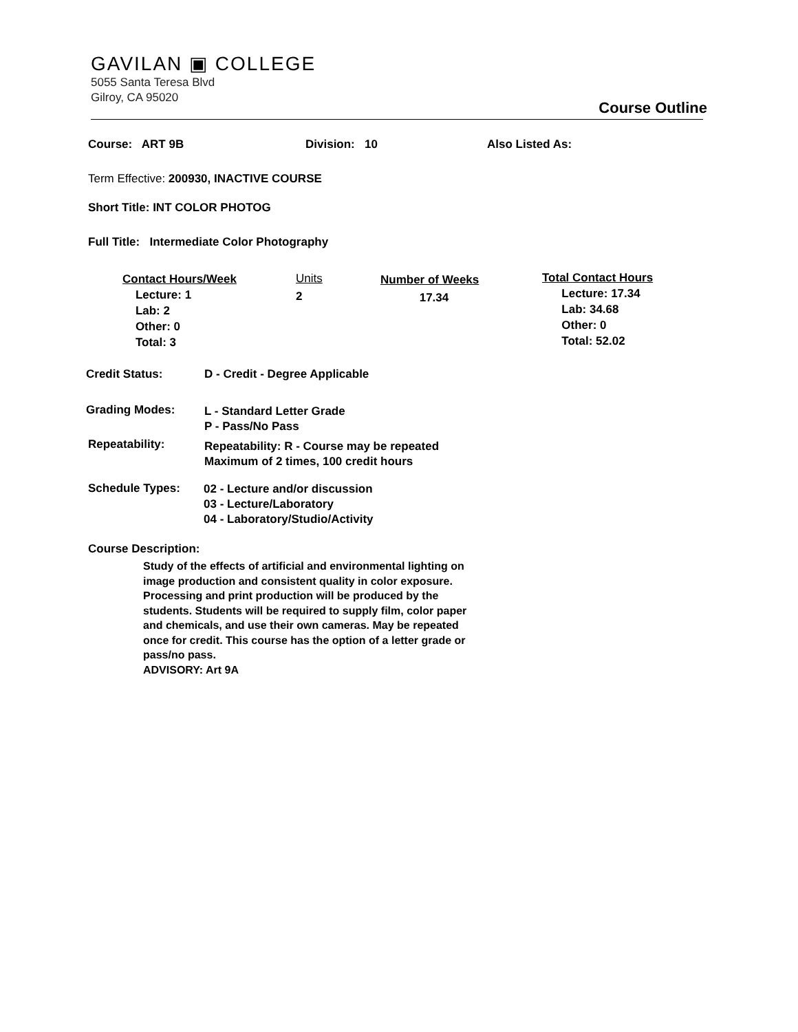GAVILAN ▣ COLLEGE
5055 Santa Teresa Blvd
Gilroy, CA 95020
Course Outline
Course: ART 9B Division: 10 Also Listed As:
Term Effective: 200930, INACTIVE COURSE
Short Title: INT COLOR PHOTOG
Full Title: Intermediate Color Photography
Contact Hours/Week
Lecture: 1
Lab: 2
Other: 0
Total: 3
Units
2
Number of Weeks
17.34
Total Contact Hours
Lecture: 17.34
Lab: 34.68
Other: 0
Total: 52.02
Credit Status: D - Credit - Degree Applicable
Grading Modes:
L - Standard Letter Grade
P - Pass/No Pass
Repeatability:
Repeatability: R - Course may be repeated
Maximum of 2 times, 100 credit hours
Schedule Types:
02 - Lecture and/or discussion
03 - Lecture/Laboratory
04 - Laboratory/Studio/Activity
Course Description:
Study of the effects of artificial and environmental lighting on image production and consistent quality in color exposure. Processing and print production will be produced by the students. Students will be required to supply film, color paper and chemicals, and use their own cameras. May be repeated once for credit. This course has the option of a letter grade or pass/no pass.
ADVISORY: Art 9A